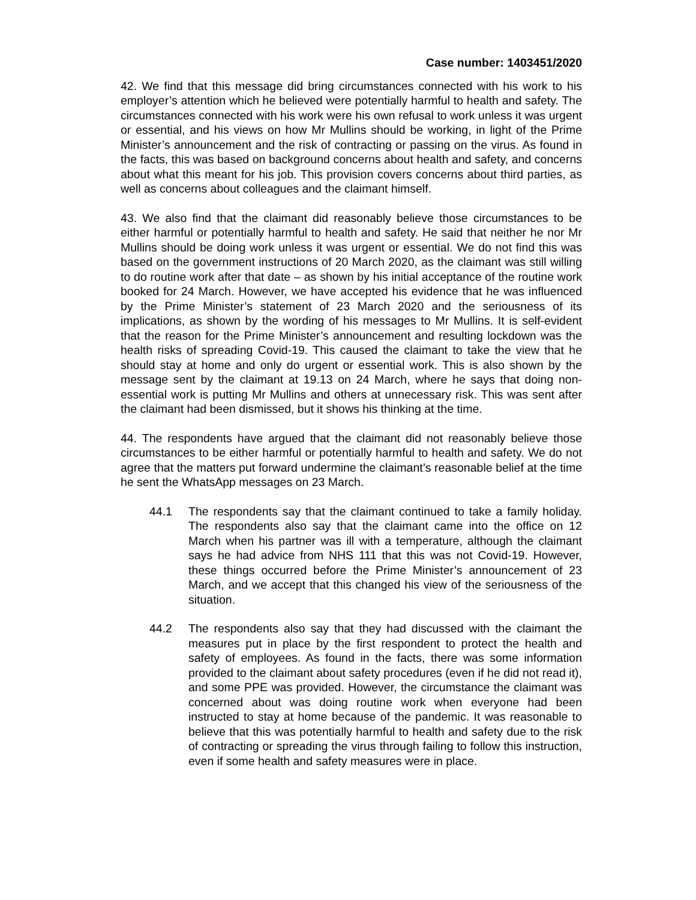Case number: 1403451/2020
42. We find that this message did bring circumstances connected with his work to his employer’s attention which he believed were potentially harmful to health and safety. The circumstances connected with his work were his own refusal to work unless it was urgent or essential, and his views on how Mr Mullins should be working, in light of the Prime Minister’s announcement and the risk of contracting or passing on the virus. As found in the facts, this was based on background concerns about health and safety, and concerns about what this meant for his job. This provision covers concerns about third parties, as well as concerns about colleagues and the claimant himself.
43. We also find that the claimant did reasonably believe those circumstances to be either harmful or potentially harmful to health and safety. He said that neither he nor Mr Mullins should be doing work unless it was urgent or essential. We do not find this was based on the government instructions of 20 March 2020, as the claimant was still willing to do routine work after that date – as shown by his initial acceptance of the routine work booked for 24 March. However, we have accepted his evidence that he was influenced by the Prime Minister’s statement of 23 March 2020 and the seriousness of its implications, as shown by the wording of his messages to Mr Mullins. It is self-evident that the reason for the Prime Minister’s announcement and resulting lockdown was the health risks of spreading Covid-19. This caused the claimant to take the view that he should stay at home and only do urgent or essential work. This is also shown by the message sent by the claimant at 19.13 on 24 March, where he says that doing non-essential work is putting Mr Mullins and others at unnecessary risk. This was sent after the claimant had been dismissed, but it shows his thinking at the time.
44. The respondents have argued that the claimant did not reasonably believe those circumstances to be either harmful or potentially harmful to health and safety. We do not agree that the matters put forward undermine the claimant’s reasonable belief at the time he sent the WhatsApp messages on 23 March.
44.1 The respondents say that the claimant continued to take a family holiday. The respondents also say that the claimant came into the office on 12 March when his partner was ill with a temperature, although the claimant says he had advice from NHS 111 that this was not Covid-19. However, these things occurred before the Prime Minister’s announcement of 23 March, and we accept that this changed his view of the seriousness of the situation.
44.2 The respondents also say that they had discussed with the claimant the measures put in place by the first respondent to protect the health and safety of employees. As found in the facts, there was some information provided to the claimant about safety procedures (even if he did not read it), and some PPE was provided. However, the circumstance the claimant was concerned about was doing routine work when everyone had been instructed to stay at home because of the pandemic. It was reasonable to believe that this was potentially harmful to health and safety due to the risk of contracting or spreading the virus through failing to follow this instruction, even if some health and safety measures were in place.